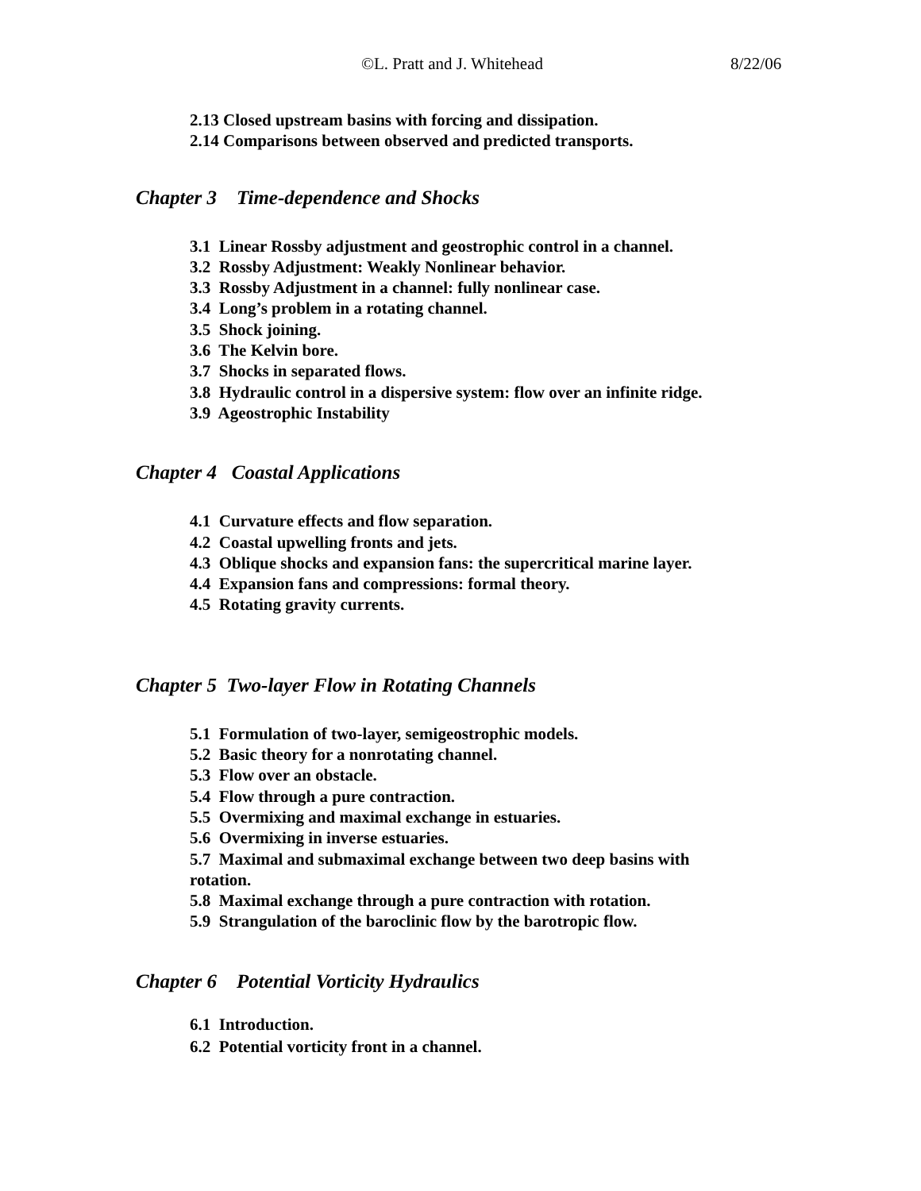©L. Pratt and J. Whitehead 8/22/06
2.13 Closed upstream basins with forcing and dissipation.
2.14 Comparisons between observed and predicted transports.
Chapter 3 Time-dependence and Shocks
3.1 Linear Rossby adjustment and geostrophic control in a channel.
3.2 Rossby Adjustment: Weakly Nonlinear behavior.
3.3 Rossby Adjustment in a channel: fully nonlinear case.
3.4 Long’s problem in a rotating channel.
3.5 Shock joining.
3.6 The Kelvin bore.
3.7 Shocks in separated flows.
3.8 Hydraulic control in a dispersive system: flow over an infinite ridge.
3.9 Ageostrophic Instability
Chapter 4 Coastal Applications
4.1 Curvature effects and flow separation.
4.2 Coastal upwelling fronts and jets.
4.3 Oblique shocks and expansion fans: the supercritical marine layer.
4.4 Expansion fans and compressions: formal theory.
4.5 Rotating gravity currents.
Chapter 5 Two-layer Flow in Rotating Channels
5.1 Formulation of two-layer, semigeostrophic models.
5.2 Basic theory for a nonrotating channel.
5.3 Flow over an obstacle.
5.4 Flow through a pure contraction.
5.5 Overmixing and maximal exchange in estuaries.
5.6 Overmixing in inverse estuaries.
5.7 Maximal and submaximal exchange between two deep basins with rotation.
5.8 Maximal exchange through a pure contraction with rotation.
5.9 Strangulation of the baroclinic flow by the barotropic flow.
Chapter 6 Potential Vorticity Hydraulics
6.1 Introduction.
6.2 Potential vorticity front in a channel.